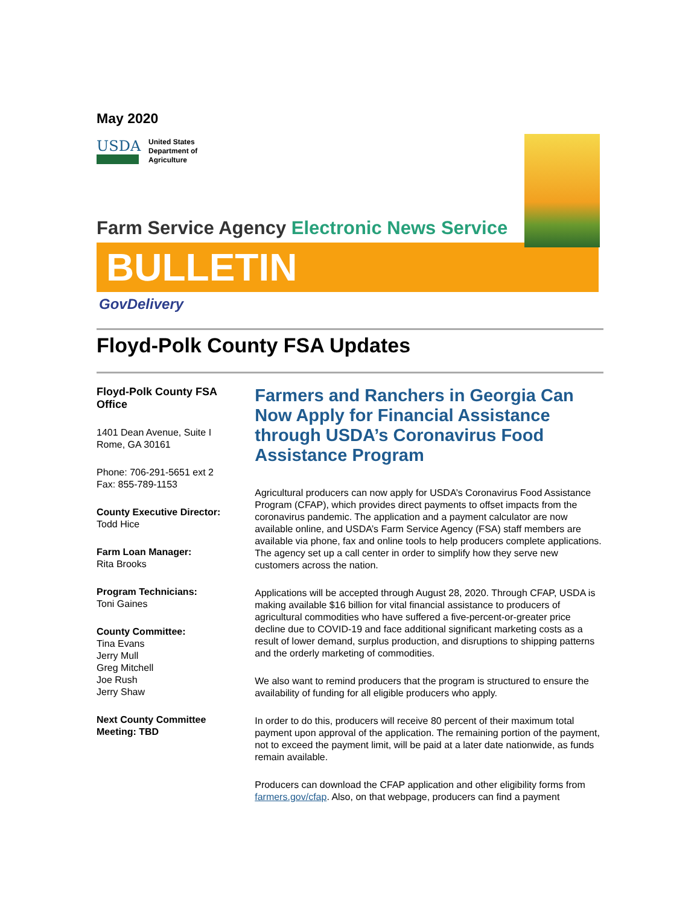May 2020
USDA
United States
Department of
Agriculture
Farm Service Agency Electronic News Service
BULLETIN
GovDelivery
Floyd-Polk County FSA Updates
Floyd-Polk County FSA Office
1401 Dean Avenue, Suite I
Rome, GA 30161
Phone: 706-291-5651 ext 2
Fax: 855-789-1153
County Executive Director:
Todd Hice
Farm Loan Manager:
Rita Brooks
Program Technicians:
Toni Gaines
County Committee:
Tina Evans
Jerry Mull
Greg Mitchell
Joe Rush
Jerry Shaw
Next County Committee Meeting: TBD
Farmers and Ranchers in Georgia Can Now Apply for Financial Assistance through USDA’s Coronavirus Food Assistance Program
Agricultural producers can now apply for USDA’s Coronavirus Food Assistance Program (CFAP), which provides direct payments to offset impacts from the coronavirus pandemic. The application and a payment calculator are now available online, and USDA’s Farm Service Agency (FSA) staff members are available via phone, fax and online tools to help producers complete applications. The agency set up a call center in order to simplify how they serve new customers across the nation.
Applications will be accepted through August 28, 2020. Through CFAP, USDA is making available $16 billion for vital financial assistance to producers of agricultural commodities who have suffered a five-percent-or-greater price decline due to COVID-19 and face additional significant marketing costs as a result of lower demand, surplus production, and disruptions to shipping patterns and the orderly marketing of commodities.
We also want to remind producers that the program is structured to ensure the availability of funding for all eligible producers who apply.
In order to do this, producers will receive 80 percent of their maximum total payment upon approval of the application. The remaining portion of the payment, not to exceed the payment limit, will be paid at a later date nationwide, as funds remain available.
Producers can download the CFAP application and other eligibility forms from farmers.gov/cfap. Also, on that webpage, producers can find a payment